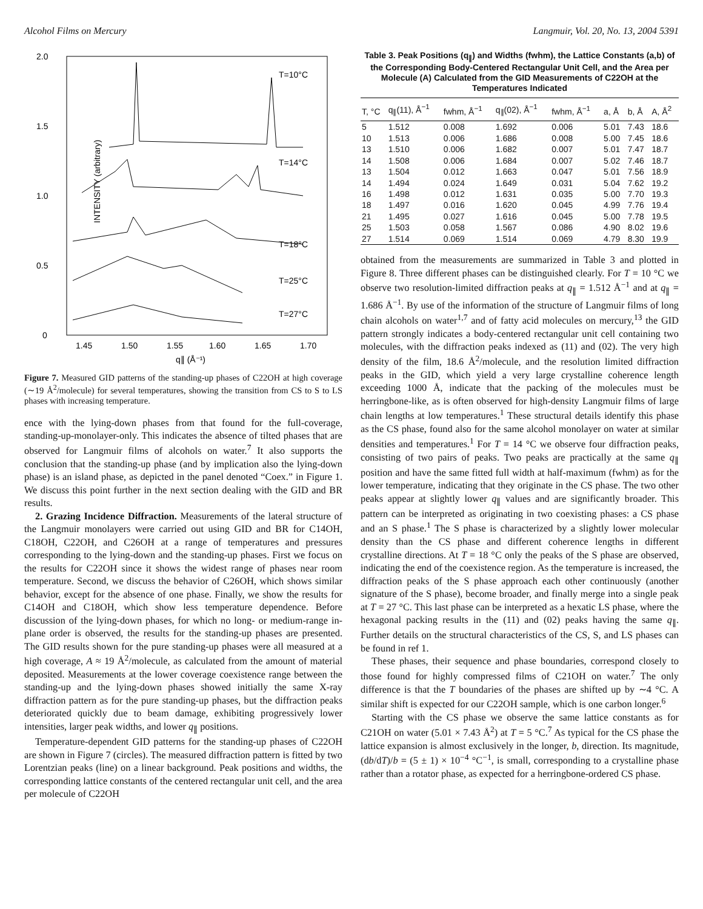Alcohol Films on Mercury Langmuir, Vol. 20, No. 13, 2004 5391
2.0
1.5
1.0
0.5
0
1.45
1.50
1.55
1.60
1.65
1.70
q∥ (Å⁻¹)
INTENSITY (arbitrary)
T=10°C
T=14°C
T=18°C
T=25°C
T=27°C
Figure 7. Measured GID patterns of the standing-up phases of C22OH at high coverage (∼19 Å<sup>2</sup>/molecule) for several temperatures, showing the transition from CS to S to LS phases with increasing temperature.
ence with the lying-down phases from that found for the full-coverage, standing-up-monolayer-only. This indicates the absence of tilted phases that are observed for Langmuir films of alcohols on water.<sup>7</sup> It also supports the conclusion that the standing-up phase (and by implication also the lying-down phase) is an island phase, as depicted in the panel denoted “Coex.” in Figure 1. We discuss this point further in the next section dealing with the GID and BR results.
2. Grazing Incidence Diffraction. Measurements of the lateral structure of the Langmuir monolayers were carried out using GID and BR for C14OH, C18OH, C22OH, and C26OH at a range of temperatures and pressures corresponding to the lying-down and the standing-up phases. First we focus on the results for C22OH since it shows the widest range of phases near room temperature. Second, we discuss the behavior of C26OH, which shows similar behavior, except for the absence of one phase. Finally, we show the results for C14OH and C18OH, which show less temperature dependence. Before discussion of the lying-down phases, for which no long- or medium-range in-plane order is observed, the results for the standing-up phases are presented. The GID results shown for the pure standing-up phases were all measured at a high coverage, A ≈ 19 Å<sup>2</sup>/molecule, as calculated from the amount of material deposited. Measurements at the lower coverage coexistence range between the standing-up and the lying-down phases showed initially the same X-ray diffraction pattern as for the pure standing-up phases, but the diffraction peaks deteriorated quickly due to beam damage, exhibiting progressively lower intensities, larger peak widths, and lower q<sub>∥</sub> positions.
Temperature-dependent GID patterns for the standing-up phases of C22OH are shown in Figure 7 (circles). The measured diffraction pattern is fitted by two Lorentzian peaks (line) on a linear background. Peak positions and widths, the corresponding lattice constants of the centered rectangular unit cell, and the area per molecule of C22OH
Table 3. Peak Positions (q<sub>∥</sub>) and Widths (fwhm), the Lattice Constants (a,b) of the Corresponding Body-Centered Rectangular Unit Cell, and the Area per Molecule (A) Calculated from the GID Measurements of C22OH at the Temperatures Indicated
| T, °C | q<sub>∥</sub>(11), Å<sup>−1</sup> | fwhm, Å<sup>−1</sup> | q<sub>∥</sub>(02), Å<sup>−1</sup> | fwhm, Å<sup>−1</sup> | a, Å | b, Å | A, Å<sup>2</sup> |
| --- | --- | --- | --- | --- | --- | --- | --- |
| 5 | 1.512 | 0.008 | 1.692 | 0.006 | 5.01 | 7.43 | 18.6 |
| 10 | 1.513 | 0.006 | 1.686 | 0.008 | 5.00 | 7.45 | 18.6 |
| 13 | 1.510 | 0.006 | 1.682 | 0.007 | 5.01 | 7.47 | 18.7 |
| 14 | 1.508 | 0.006 | 1.684 | 0.007 | 5.02 | 7.46 | 18.7 |
| 13 | 1.504 | 0.012 | 1.663 | 0.047 | 5.01 | 7.56 | 18.9 |
| 14 | 1.494 | 0.024 | 1.649 | 0.031 | 5.04 | 7.62 | 19.2 |
| 16 | 1.498 | 0.012 | 1.631 | 0.035 | 5.00 | 7.70 | 19.3 |
| 18 | 1.497 | 0.016 | 1.620 | 0.045 | 4.99 | 7.76 | 19.4 |
| 21 | 1.495 | 0.027 | 1.616 | 0.045 | 5.00 | 7.78 | 19.5 |
| 25 | 1.503 | 0.058 | 1.567 | 0.086 | 4.90 | 8.02 | 19.6 |
| 27 | 1.514 | 0.069 | 1.514 | 0.069 | 4.79 | 8.30 | 19.9 |
obtained from the measurements are summarized in Table 3 and plotted in Figure 8. Three different phases can be distinguished clearly. For T = 10 °C we observe two resolution-limited diffraction peaks at q<sub>∥</sub> = 1.512 Å<sup>−1</sup> and at q<sub>∥</sub> = 1.686 Å<sup>−1</sup>. By use of the information of the structure of Langmuir films of long chain alcohols on water<sup>1,7</sup> and of fatty acid molecules on mercury,<sup>13</sup> the GID pattern strongly indicates a body-centered rectangular unit cell containing two molecules, with the diffraction peaks indexed as (11) and (02). The very high density of the film, 18.6 Å<sup>2</sup>/molecule, and the resolution limited diffraction peaks in the GID, which yield a very large crystalline coherence length exceeding 1000 Å, indicate that the packing of the molecules must be herringbone-like, as is often observed for high-density Langmuir films of large chain lengths at low temperatures.<sup>1</sup> These structural details identify this phase as the CS phase, found also for the same alcohol monolayer on water at similar densities and temperatures.<sup>1</sup> For T = 14 °C we observe four diffraction peaks, consisting of two pairs of peaks. Two peaks are practically at the same q<sub>∥</sub> position and have the same fitted full width at half-maximum (fwhm) as for the lower temperature, indicating that they originate in the CS phase. The two other peaks appear at slightly lower q<sub>∥</sub> values and are significantly broader. This pattern can be interpreted as originating in two coexisting phases: a CS phase and an S phase.<sup>1</sup> The S phase is characterized by a slightly lower molecular density than the CS phase and different coherence lengths in different crystalline directions. At T = 18 °C only the peaks of the S phase are observed, indicating the end of the coexistence region. As the temperature is increased, the diffraction peaks of the S phase approach each other continuously (another signature of the S phase), become broader, and finally merge into a single peak at T = 27 °C. This last phase can be interpreted as a hexatic LS phase, where the hexagonal packing results in the (11) and (02) peaks having the same q<sub>∥</sub>. Further details on the structural characteristics of the CS, S, and LS phases can be found in ref 1.
These phases, their sequence and phase boundaries, correspond closely to those found for highly compressed films of C21OH on water.<sup>7</sup> The only difference is that the T boundaries of the phases are shifted up by ∼4 °C. A similar shift is expected for our C22OH sample, which is one carbon longer.<sup>6</sup>
Starting with the CS phase we observe the same lattice constants as for C21OH on water (5.01 × 7.43 Å<sup>2</sup>) at T = 5 °C.<sup>7</sup> As typical for the CS phase the lattice expansion is almost exclusively in the longer, b, direction. Its magnitude, (db/dT)/b = (5 ± 1) × 10<sup>−4</sup> °C<sup>−1</sup>, is small, corresponding to a crystalline phase rather than a rotator phase, as expected for a herringbone-ordered CS phase.